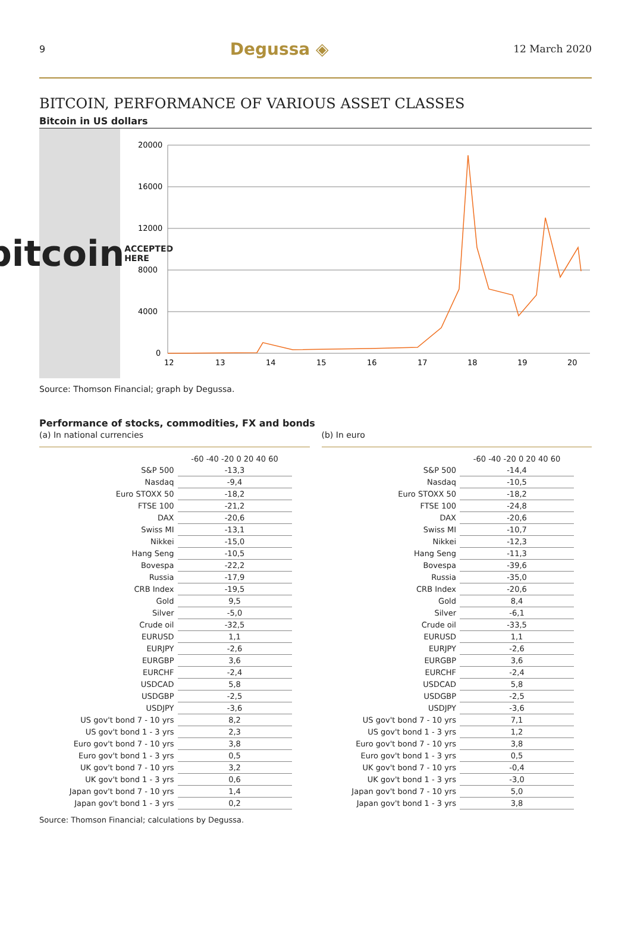9 Degussa ◈ 12 March 2020
BITCOIN, PERFORMANCE OF VARIOUS ASSET CLASSES
Bitcoin in US dollars
bitcoin ACCEPTED HERE
20000
16000
12000
8000
4000
0
12
13
14
15
16
17
18
19
20
Source: Thomson Financial; graph by Degussa.
Performance of stocks, commodities, FX and bonds
(a) In national currencies
| | -60 -40 -20 0 20 40 60 |
| S&P 500 | -13,3 |
| Nasdaq | -9,4 |
| Euro STOXX 50 | -18,2 |
| FTSE 100 | -21,2 |
| DAX | -20,6 |
| Swiss MI | -13,1 |
| Nikkei | -15,0 |
| Hang Seng | -10,5 |
| Bovespa | -22,2 |
| Russia | -17,9 |
| CRB Index | -19,5 |
| Gold | 9,5 |
| Silver | -5,0 |
| Crude oil | -32,5 |
| EURUSD | 1,1 |
| EURJPY | -2,6 |
| EURGBP | 3,6 |
| EURCHF | -2,4 |
| USDCAD | 5,8 |
| USDGBP | -2,5 |
| USDJPY | -3,6 |
| US gov't bond 7 - 10 yrs | 8,2 |
| US gov't bond 1 - 3 yrs | 2,3 |
| Euro gov't bond 7 - 10 yrs | 3,8 |
| Euro gov't bond 1 - 3 yrs | 0,5 |
| UK gov't bond 7 - 10 yrs | 3,2 |
| UK gov't bond 1 - 3 yrs | 0,6 |
| Japan gov't bond 7 - 10 yrs | 1,4 |
| Japan gov't bond 1 - 3 yrs | 0,2 |
(b) In euro
| | -60 -40 -20 0 20 40 60 |
| S&P 500 | -14,4 |
| Nasdaq | -10,5 |
| Euro STOXX 50 | -18,2 |
| FTSE 100 | -24,8 |
| DAX | -20,6 |
| Swiss MI | -10,7 |
| Nikkei | -12,3 |
| Hang Seng | -11,3 |
| Bovespa | -39,6 |
| Russia | -35,0 |
| CRB Index | -20,6 |
| Gold | 8,4 |
| Silver | -6,1 |
| Crude oil | -33,5 |
| EURUSD | 1,1 |
| EURJPY | -2,6 |
| EURGBP | 3,6 |
| EURCHF | -2,4 |
| USDCAD | 5,8 |
| USDGBP | -2,5 |
| USDJPY | -3,6 |
| US gov't bond 7 - 10 yrs | 7,1 |
| US gov't bond 1 - 3 yrs | 1,2 |
| Euro gov't bond 7 - 10 yrs | 3,8 |
| Euro gov't bond 1 - 3 yrs | 0,5 |
| UK gov't bond 7 - 10 yrs | -0,4 |
| UK gov't bond 1 - 3 yrs | -3,0 |
| Japan gov't bond 7 - 10 yrs | 5,0 |
| Japan gov't bond 1 - 3 yrs | 3,8 |
Source: Thomson Financial; calculations by Degussa.